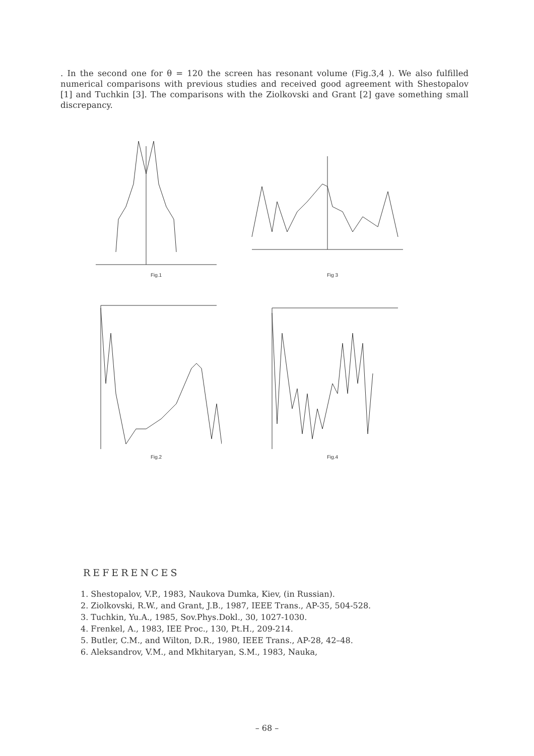. In the second one for θ = 120 the screen has resonant volume (Fig.3,4 ). We also fulfilled numerical comparisons with previous studies and received good agreement with Shestopalov [1] and Tuchkin [3]. The comparisons with the Ziolkovski and Grant [2] gave something small discrepancy.
Fig.1
Fig 3
Fig.2
Fig.4
REFERENCES
1. Shestopalov, V.P., 1983, Naukova Dumka, Kiev, (in Russian).
2. Ziolkovski, R.W., and Grant, J.B., 1987, IEEE Trans., AP-35, 504-528.
3. Tuchkin, Yu.A., 1985, Sov.Phys.Dokl., 30, 1027-1030.
4. Frenkel, A., 1983, IEE Proc., 130, Pt.H., 209-214.
5. Butler, C.M., and Wilton, D.R., 1980, IEEE Trans., AP-28, 42–48.
6. Aleksandrov, V.M., and Mkhitaryan, S.M., 1983, Nauka,
– 68 –